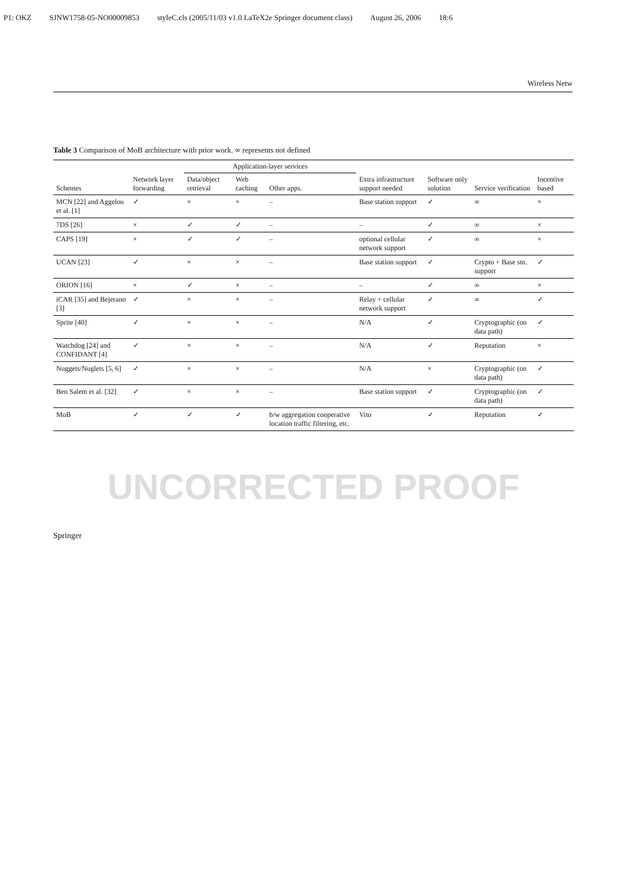P1: OKZ SJNW1758-05-NO00009853 styleC.cls (2005/11/03 v1.0 LaTeX2e Springer document class) August 26, 2006 18:6
Wireless Netw
Table 3 Comparison of MoB architecture with prior work. ∞ represents not defined
| Schemes | Network layer forwarding | Application-layer services | | | Extra infrastructure support needed | Software only solution | Service verification | Incentive based |
| --- | --- | --- | --- | --- | --- | --- | --- | --- |
| | | Data/object retrieval | Web caching | Other apps. | | | | |
| MCN [22] and Aggelou et al. [1] | ✓ | × | × | – | Base station support | ✓ | ∞ | × |
| 7DS [26] | × | ✓ | ✓ | – | – | ✓ | ∞ | × |
| CAPS [19] | × | ✓ | ✓ | – | optional cellular network support | ✓ | ∞ | × |
| UCAN [23] | ✓ | × | × | – | Base station support | ✓ | Crypto + Base stn. support | ✓ |
| ORION [16] | × | ✓ | × | – | – | ✓ | ∞ | × |
| iCAR [35] and Bejerano [3] | ✓ | × | × | – | Relay + cellular network support | ✓ | ∞ | ✓ |
| Sprite [40] | ✓ | × | × | – | N/A | ✓ | Cryptographic (on data path) | ✓ |
| Watchdog [24] and CONFIDANT [4] | ✓ | × | × | – | N/A | ✓ | Reputation | × |
| Nuggets/Nuglets [5, 6] | ✓ | × | × | – | N/A | × | Cryptographic (on data path) | ✓ |
| Ben Salem et al. [32] | ✓ | × | × | – | Base station support | ✓ | Cryptographic (on data path) | ✓ |
| MoB | ✓ | ✓ | ✓ | b/w aggregation cooperative location traffic filtering, etc. | Vito | ✓ | Reputation | ✓ |
UNCORRECTED PROOF
Springer